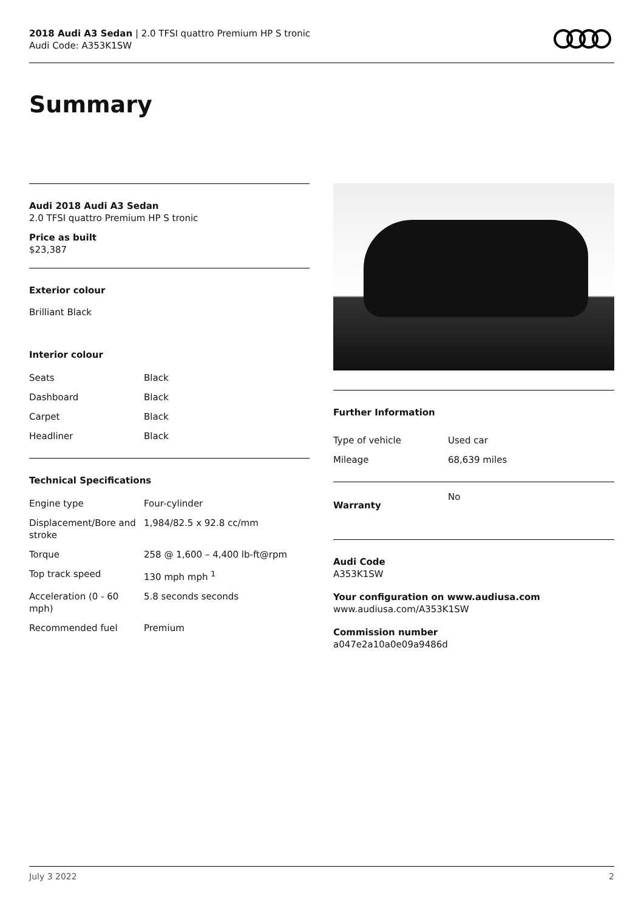2018 Audi A3 Sedan | 2.0 TFSI quattro Premium HP S tronic
Audi Code: A353K1SW
Summary
Audi 2018 Audi A3 Sedan
2.0 TFSI quattro Premium HP S tronic
Price as built
$23,387
Exterior colour
Brilliant Black
Interior colour
| Seats | Black |
| Dashboard | Black |
| Carpet | Black |
| Headliner | Black |
Technical Specifications
| Engine type | Four-cylinder |
| Displacement/Bore and stroke | 1,984/82.5 x 92.8 cc/mm |
| Torque | 258 @ 1,600 – 4,400 lb-ft@rpm |
| Top track speed | 130 mph mph <sup>1</sup> |
| Acceleration (0 - 60 mph) | 5.8 seconds seconds |
| Recommended fuel | Premium |
Further Information
| Type of vehicle | Used car |
| Mileage | 68,639 miles |
| Warranty | No |
Audi Code
A353K1SW
Your configuration on www.audiusa.com
www.audiusa.com/A353K1SW
Commission number
a047e2a10a0e09a9486d
July 3 2022 2